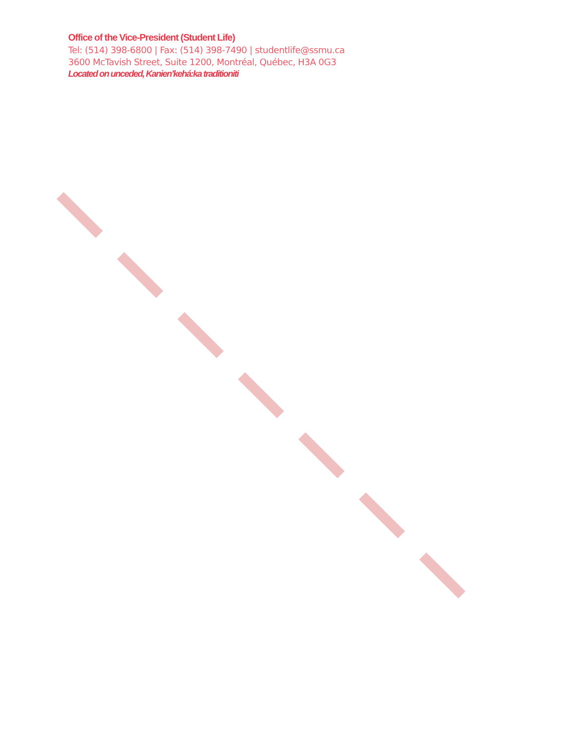Office of the Vice-President (Student Life)
Tel: (514) 398-6800 | Fax: (514) 398-7490 | studentlife@ssmu.ca
3600 McTavish Street, Suite 1200, Montréal, Québec, H3A 0G3
Located on unceded, Kanien’kehá:ka traditioniti